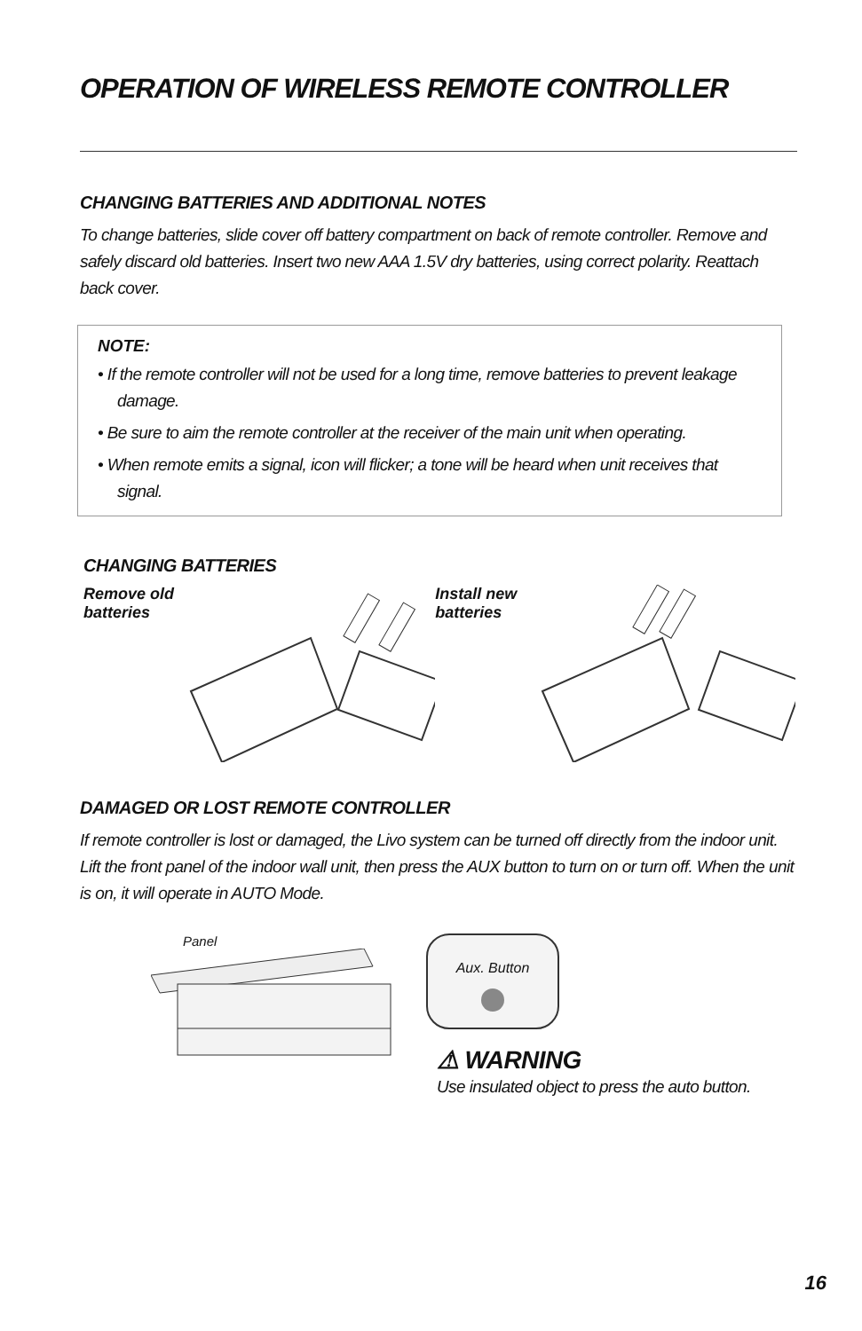OPERATION OF WIRELESS REMOTE CONTROLLER
CHANGING BATTERIES AND ADDITIONAL NOTES
To change batteries, slide cover off battery compartment on back of remote controller. Remove and safely discard old batteries. Insert two new AAA 1.5V dry batteries, using correct polarity. Reattach back cover.
NOTE:
• If the remote controller will not be used for a long time, remove batteries to prevent leakage damage.
• Be sure to aim the remote controller at the receiver of the main unit when operating.
• When remote emits a signal, icon will flicker; a tone will be heard when unit receives that signal.
CHANGING BATTERIES
Remove old batteries
Install new batteries
DAMAGED OR LOST REMOTE CONTROLLER
If remote controller is lost or damaged, the Livo system can be turned off directly from the indoor unit. Lift the front panel of the indoor wall unit, then press the AUX button to turn on or turn off. When the unit is on, it will operate in AUTO Mode.
Panel
Aux. Button
⚠ WARNING
Use insulated object to press the auto button.
16